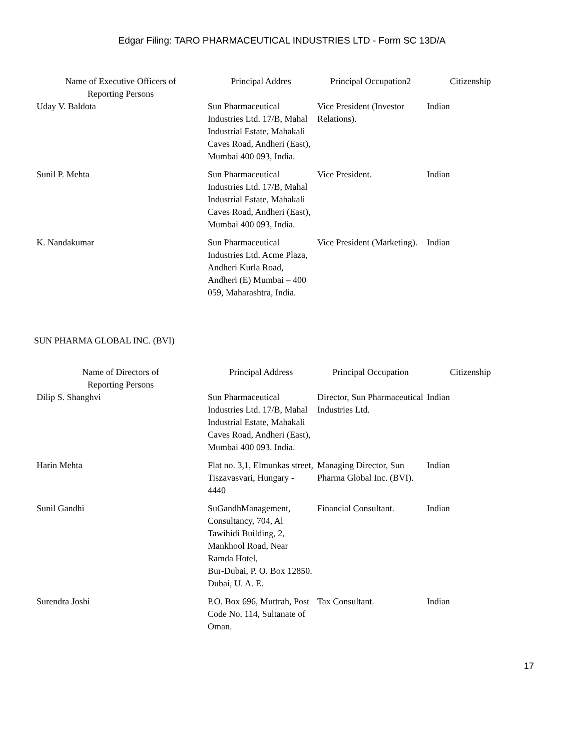Edgar Filing: TARO PHARMACEUTICAL INDUSTRIES LTD - Form SC 13D/A
| Name of Executive Officers of Reporting Persons | Principal Addres | Principal Occupation2 | Citizenship |
| --- | --- | --- | --- |
| Uday V. Baldota | Sun Pharmaceutical Industries Ltd. 17/B, Mahal Industrial Estate, Mahakali Caves Road, Andheri (East), Mumbai 400 093, India. | Vice President (Investor Relations). | Indian |
| Sunil P. Mehta | Sun Pharmaceutical Industries Ltd. 17/B, Mahal Industrial Estate, Mahakali Caves Road, Andheri (East), Mumbai 400 093, India. | Vice President. | Indian |
| K. Nandakumar | Sun Pharmaceutical Industries Ltd. Acme Plaza, Andheri Kurla Road, Andheri (E) Mumbai – 400 059, Maharashtra, India. | Vice President (Marketing). | Indian |
SUN PHARMA GLOBAL INC. (BVI)
| Name of Directors of Reporting Persons | Principal Address | Principal Occupation | Citizenship |
| --- | --- | --- | --- |
| Dilip S. Shanghvi | Sun Pharmaceutical Industries Ltd. 17/B, Mahal Industrial Estate, Mahakali Caves Road, Andheri (East), Mumbai 400 093. India. | Director, Sun Pharmaceutical Industries Ltd. | Indian |
| Harin Mehta | Flat no. 3,1, Elmunkas street, Tiszavasvari, Hungary - 4440 | Managing Director, Sun Pharma Global Inc. (BVI). | Indian |
| Sunil Gandhi | SuGandhManagement, Consultancy, 704, Al Tawihidi Building, 2, Mankhool Road, Near Ramda Hotel, Bur-Dubai, P. O. Box 12850. Dubai, U. A. E. | Financial Consultant. | Indian |
| Surendra Joshi | P.O. Box 696, Muttrah, Post Code No. 114, Sultanate of Oman. | Tax Consultant. | Indian |
17